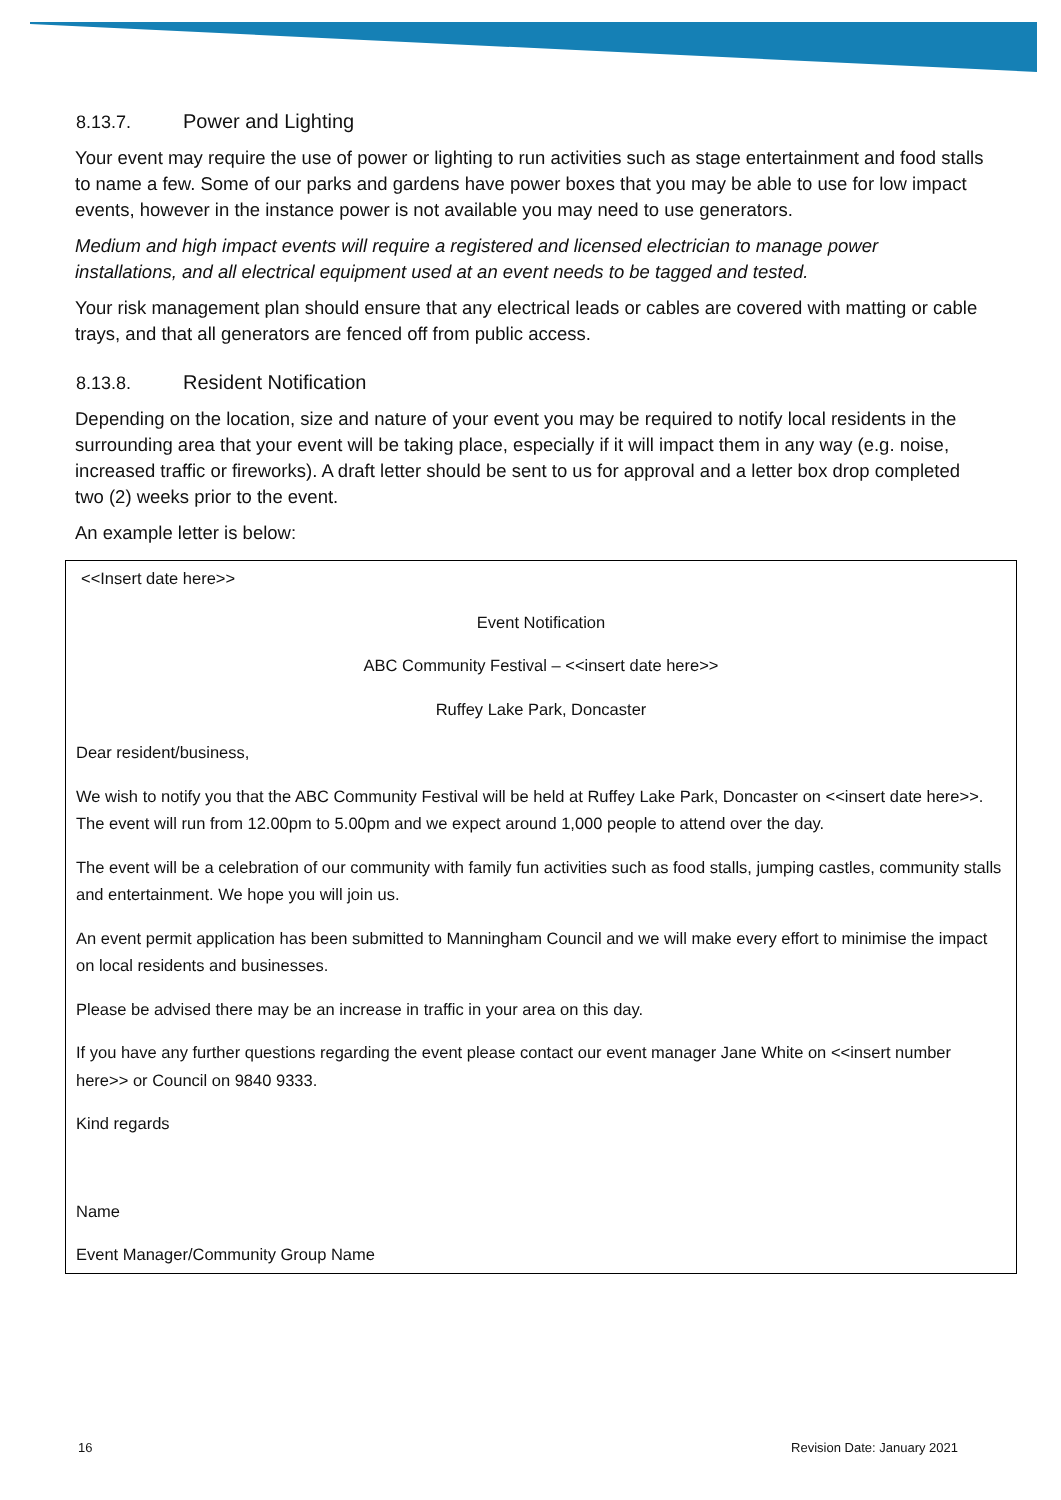8.13.7. Power and Lighting
Your event may require the use of power or lighting to run activities such as stage entertainment and food stalls to name a few. Some of our parks and gardens have power boxes that you may be able to use for low impact events, however in the instance power is not available you may need to use generators.
Medium and high impact events will require a registered and licensed electrician to manage power installations, and all electrical equipment used at an event needs to be tagged and tested.
Your risk management plan should ensure that any electrical leads or cables are covered with matting or cable trays, and that all generators are fenced off from public access.
8.13.8. Resident Notification
Depending on the location, size and nature of your event you may be required to notify local residents in the surrounding area that your event will be taking place, especially if it will impact them in any way (e.g. noise, increased traffic or fireworks). A draft letter should be sent to us for approval and a letter box drop completed two (2) weeks prior to the event.
An example letter is below:
<<Insert date here>>
Event Notification
ABC Community Festival – <<insert date here>>
Ruffey Lake Park, Doncaster
Dear resident/business,
We wish to notify you that the ABC Community Festival will be held at Ruffey Lake Park, Doncaster on <<insert date here>>. The event will run from 12.00pm to 5.00pm and we expect around 1,000 people to attend over the day.
The event will be a celebration of our community with family fun activities such as food stalls, jumping castles, community stalls and entertainment. We hope you will join us.
An event permit application has been submitted to Manningham Council and we will make every effort to minimise the impact on local residents and businesses.
Please be advised there may be an increase in traffic in your area on this day.
If you have any further questions regarding the event please contact our event manager Jane White on <<insert number here>> or Council on 9840 9333.
Kind regards
Name
Event Manager/Community Group Name
16 Revision Date: January 2021